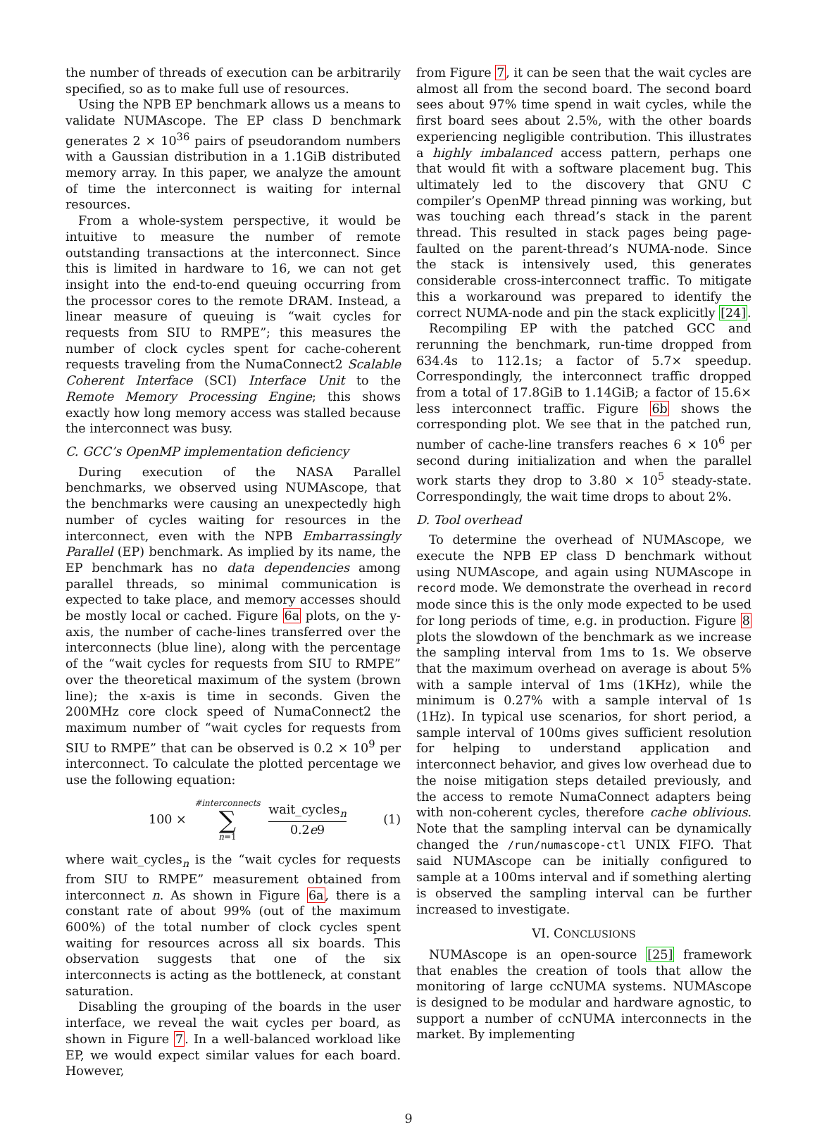the number of threads of execution can be arbitrarily specified, so as to make full use of resources.
Using the NPB EP benchmark allows us a means to validate NUMAscope. The EP class D benchmark generates 2 × 10<sup>36</sup> pairs of pseudorandom numbers with a Gaussian distribution in a 1.1GiB distributed memory array. In this paper, we analyze the amount of time the interconnect is waiting for internal resources.
From a whole-system perspective, it would be intuitive to measure the number of remote outstanding transactions at the interconnect. Since this is limited in hardware to 16, we can not get insight into the end-to-end queuing occurring from the processor cores to the remote DRAM. Instead, a linear measure of queuing is “wait cycles for requests from SIU to RMPE”; this measures the number of clock cycles spent for cache-coherent requests traveling from the NumaConnect2 Scalable Coherent Interface (SCI) Interface Unit to the Remote Memory Processing Engine; this shows exactly how long memory access was stalled because the interconnect was busy.
C. GCC’s OpenMP implementation deficiency
During execution of the NASA Parallel benchmarks, we observed using NUMAscope, that the benchmarks were causing an unexpectedly high number of cycles waiting for resources in the interconnect, even with the NPB Embarrassingly Parallel (EP) benchmark. As implied by its name, the EP benchmark has no data dependencies among parallel threads, so minimal communication is expected to take place, and memory accesses should be mostly local or cached. Figure 6a plots, on the y-axis, the number of cache-lines transferred over the interconnects (blue line), along with the percentage of the “wait cycles for requests from SIU to RMPE” over the theoretical maximum of the system (brown line); the x-axis is time in seconds. Given the 200MHz core clock speed of NumaConnect2 the maximum number of “wait cycles for requests from SIU to RMPE” that can be observed is 0.2 × 10<sup>9</sup> per interconnect. To calculate the plotted percentage we use the following equation:
100 × #interconnects ∑ n=1 wait_cycles<sub>n</sub> 0.2e9
(1)
where wait_cycles<sub>n</sub> is the “wait cycles for requests from SIU to RMPE” measurement obtained from interconnect n. As shown in Figure 6a, there is a constant rate of about 99% (out of the maximum 600%) of the total number of clock cycles spent waiting for resources across all six boards. This observation suggests that one of the six interconnects is acting as the bottleneck, at constant saturation.
Disabling the grouping of the boards in the user interface, we reveal the wait cycles per board, as shown in Figure 7. In a well-balanced workload like EP, we would expect similar values for each board. However,
from Figure 7, it can be seen that the wait cycles are almost all from the second board. The second board sees about 97% time spend in wait cycles, while the first board sees about 2.5%, with the other boards experiencing negligible contribution. This illustrates a highly imbalanced access pattern, perhaps one that would fit with a software placement bug. This ultimately led to the discovery that GNU C compiler’s OpenMP thread pinning was working, but was touching each thread’s stack in the parent thread. This resulted in stack pages being page-faulted on the parent-thread’s NUMA-node. Since the stack is intensively used, this generates considerable cross-interconnect traffic. To mitigate this a workaround was prepared to identify the correct NUMA-node and pin the stack explicitly [24].
Recompiling EP with the patched GCC and rerunning the benchmark, run-time dropped from 634.4s to 112.1s; a factor of 5.7× speedup. Correspondingly, the interconnect traffic dropped from a total of 17.8GiB to 1.14GiB; a factor of 15.6× less interconnect traffic. Figure 6b shows the corresponding plot. We see that in the patched run, number of cache-line transfers reaches 6 × 10<sup>6</sup> per second during initialization and when the parallel work starts they drop to 3.80 × 10<sup>5</sup> steady-state. Correspondingly, the wait time drops to about 2%.
D. Tool overhead
To determine the overhead of NUMAscope, we execute the NPB EP class D benchmark without using NUMAscope, and again using NUMAscope in record mode. We demonstrate the overhead in record mode since this is the only mode expected to be used for long periods of time, e.g. in production. Figure 8 plots the slowdown of the benchmark as we increase the sampling interval from 1ms to 1s. We observe that the maximum overhead on average is about 5% with a sample interval of 1ms (1KHz), while the minimum is 0.27% with a sample interval of 1s (1Hz). In typical use scenarios, for short period, a sample interval of 100ms gives sufficient resolution for helping to understand application and interconnect behavior, and gives low overhead due to the noise mitigation steps detailed previously, and the access to remote NumaConnect adapters being with non-coherent cycles, therefore cache oblivious. Note that the sampling interval can be dynamically changed the /run/numascope-ctl UNIX FIFO. That said NUMAscope can be initially configured to sample at a 100ms interval and if something alerting is observed the sampling interval can be further increased to investigate.
VI. CONCLUSIONS
NUMAscope is an open-source [25] framework that enables the creation of tools that allow the monitoring of large ccNUMA systems. NUMAscope is designed to be modular and hardware agnostic, to support a number of ccNUMA interconnects in the market. By implementing
9